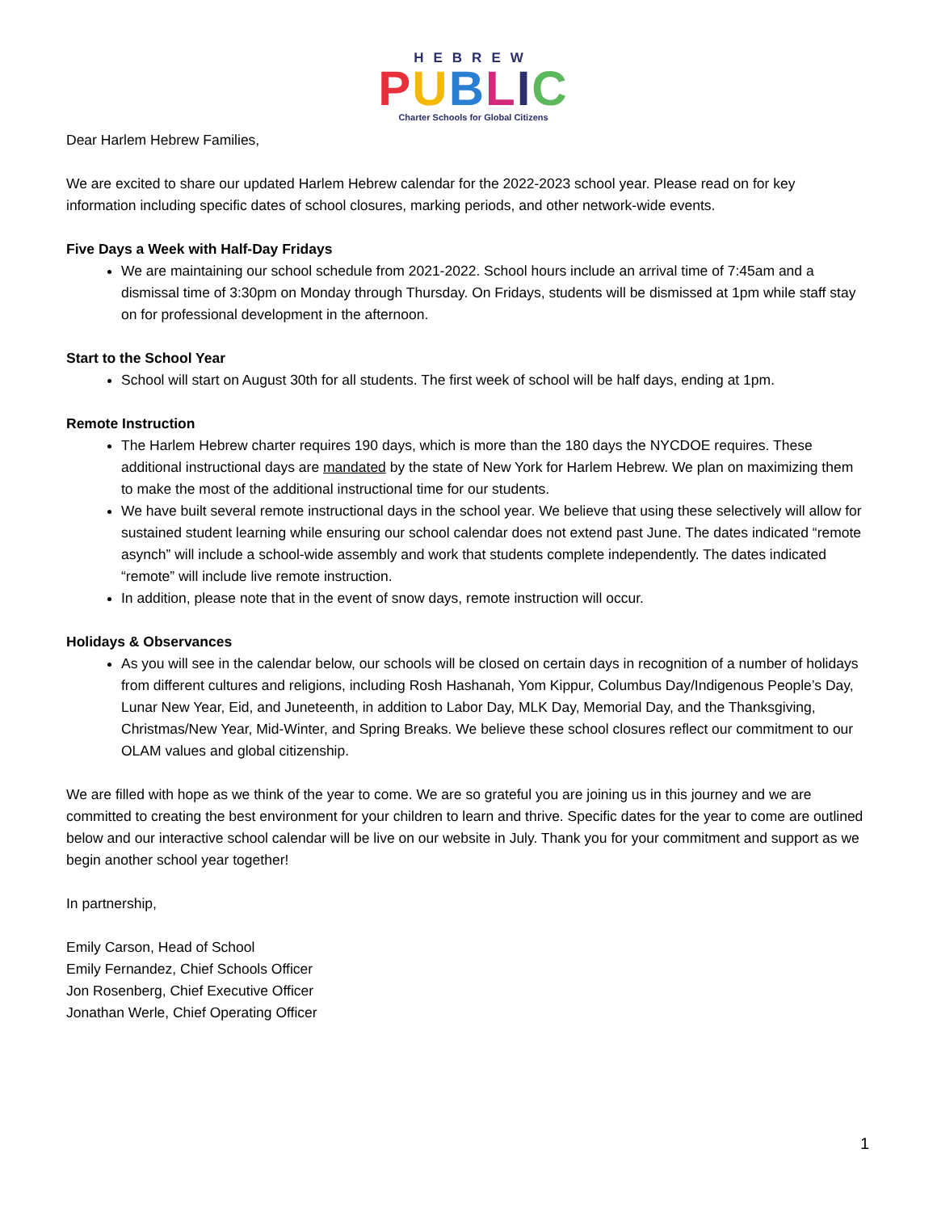HEBREW
PUBLIC
Charter Schools for Global Citizens
Dear Harlem Hebrew Families,
We are excited to share our updated Harlem Hebrew calendar for the 2022-2023 school year. Please read on for key information including specific dates of school closures, marking periods, and other network-wide events.
Five Days a Week with Half-Day Fridays
We are maintaining our school schedule from 2021-2022. School hours include an arrival time of 7:45am and a dismissal time of 3:30pm on Monday through Thursday. On Fridays, students will be dismissed at 1pm while staff stay on for professional development in the afternoon.
Start to the School Year
School will start on August 30th for all students. The first week of school will be half days, ending at 1pm.
Remote Instruction
The Harlem Hebrew charter requires 190 days, which is more than the 180 days the NYCDOE requires. These additional instructional days are mandated by the state of New York for Harlem Hebrew. We plan on maximizing them to make the most of the additional instructional time for our students.
We have built several remote instructional days in the school year. We believe that using these selectively will allow for sustained student learning while ensuring our school calendar does not extend past June. The dates indicated “remote asynch” will include a school-wide assembly and work that students complete independently. The dates indicated “remote” will include live remote instruction.
In addition, please note that in the event of snow days, remote instruction will occur.
Holidays & Observances
As you will see in the calendar below, our schools will be closed on certain days in recognition of a number of holidays from different cultures and religions, including Rosh Hashanah, Yom Kippur, Columbus Day/Indigenous People’s Day, Lunar New Year, Eid, and Juneteenth, in addition to Labor Day, MLK Day, Memorial Day, and the Thanksgiving, Christmas/New Year, Mid-Winter, and Spring Breaks. We believe these school closures reflect our commitment to our OLAM values and global citizenship.
We are filled with hope as we think of the year to come. We are so grateful you are joining us in this journey and we are committed to creating the best environment for your children to learn and thrive. Specific dates for the year to come are outlined below and our interactive school calendar will be live on our website in July. Thank you for your commitment and support as we begin another school year together!
In partnership,
Emily Carson, Head of School
Emily Fernandez, Chief Schools Officer
Jon Rosenberg, Chief Executive Officer
Jonathan Werle, Chief Operating Officer
1